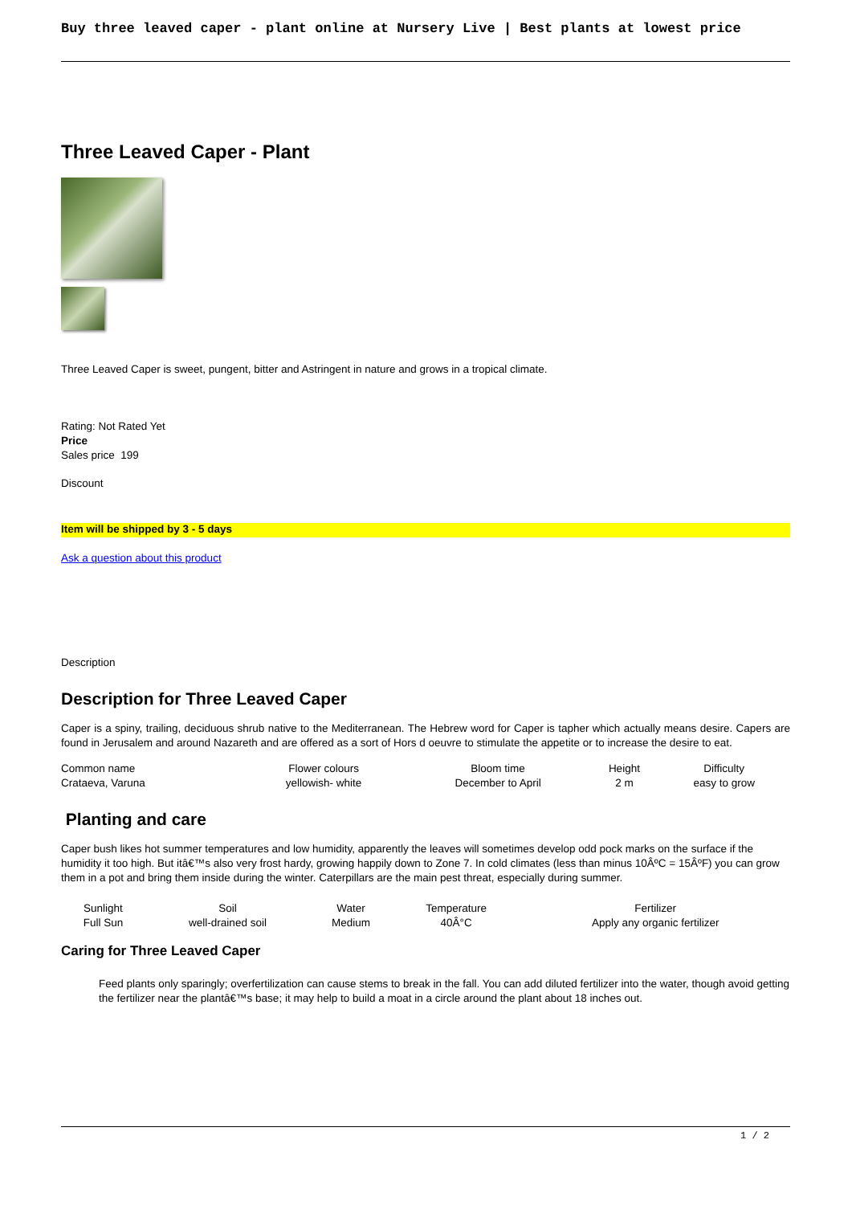Buy three leaved caper - plant online at Nursery Live | Best plants at lowest price
Three Leaved Caper - Plant
Three Leaved Caper is sweet, pungent, bitter and Astringent in nature and grows in a tropical climate.
Rating: Not Rated Yet
Price
Sales price 199
Discount
Item will be shipped by 3 - 5 days
Ask a question about this product
Description
Description for Three Leaved Caper
Caper is a spiny, trailing, deciduous shrub native to the Mediterranean. The Hebrew word for Caper is tapher which actually means desire. Capers are found in Jerusalem and around Nazareth and are offered as a sort of Hors d oeuvre to stimulate the appetite or to increase the desire to eat.
| Common name | Flower colours | Bloom time | Height | Difficulty |
| Crataeva, Varuna | yellowish- white | December to April | 2 m | easy to grow |
Planting and care
Caper bush likes hot summer temperatures and low humidity, apparently the leaves will sometimes develop odd pock marks on the surface if the humidity it too high. But itâ€™s also very frost hardy, growing happily down to Zone 7. In cold climates (less than minus 10Âº­C = 15ÂºF) you can grow them in a pot and bring them inside during the winter. Caterpillars are the main pest threat, especially during summer.
| Sunlight | Soil | Water | Temperature | Fertilizer |
| Full Sun | well-drained soil | Medium | 40Â°C | Apply any organic fertilizer |
Caring for Three Leaved Caper
Feed plants only sparingly; overfertilization can cause stems to break in the fall. You can add diluted fertilizer into the water, though avoid getting the fertilizer near the plantâ€™s base; it may help to build a moat in a circle around the plant about 18 inches out.
1 / 2